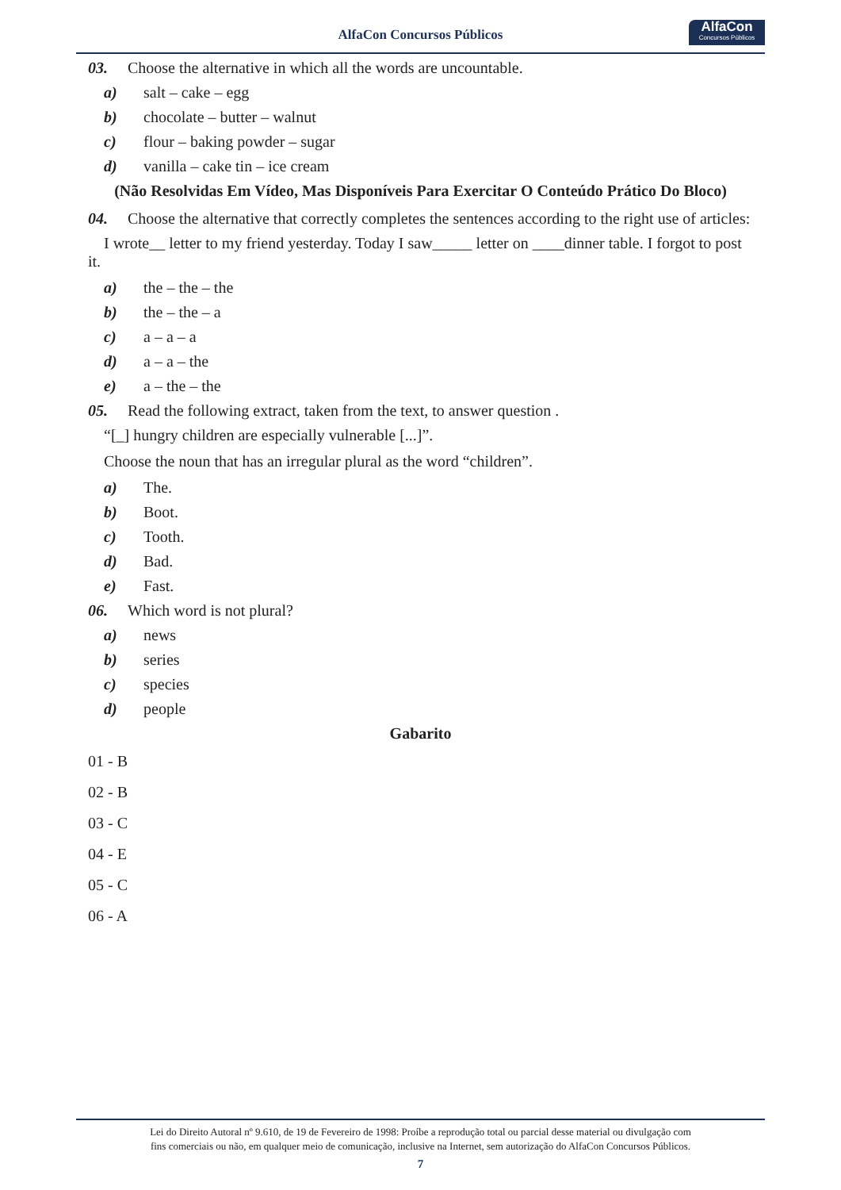AlfaCon Concursos Públicos
AlfaCon
Concursos Públicos
03. Choose the alternative in which all the words are uncountable.
a) salt – cake – egg
b) chocolate – butter – walnut
c) flour – baking powder – sugar
d) vanilla – cake tin – ice cream
(Não Resolvidas Em Vídeo, Mas Disponíveis Para Exercitar O Conteúdo Prático Do Bloco)
04. Choose the alternative that correctly completes the sentences according to the right use of articles:
I wrote__ letter to my friend yesterday. Today I saw_____ letter on ____dinner table. I forgot to post it.
a) the – the – the
b) the – the – a
c) a – a – a
d) a – a – the
e) a – the – the
05. Read the following extract, taken from the text, to answer question .
“[_] hungry children are especially vulnerable [...]”.
Choose the noun that has an irregular plural as the word “children”.
a) The.
b) Boot.
c) Tooth.
d) Bad.
e) Fast.
06. Which word is not plural?
a) news
b) series
c) species
d) people
Gabarito
01 - B
02 - B
03 - C
04 - E
05 - C
06 - A
Lei do Direito Autoral nº 9.610, de 19 de Fevereiro de 1998: Proíbe a reprodução total ou parcial desse material ou divulgação com
fins comerciais ou não, em qualquer meio de comunicação, inclusive na Internet, sem autorização do AlfaCon Concursos Públicos.
7